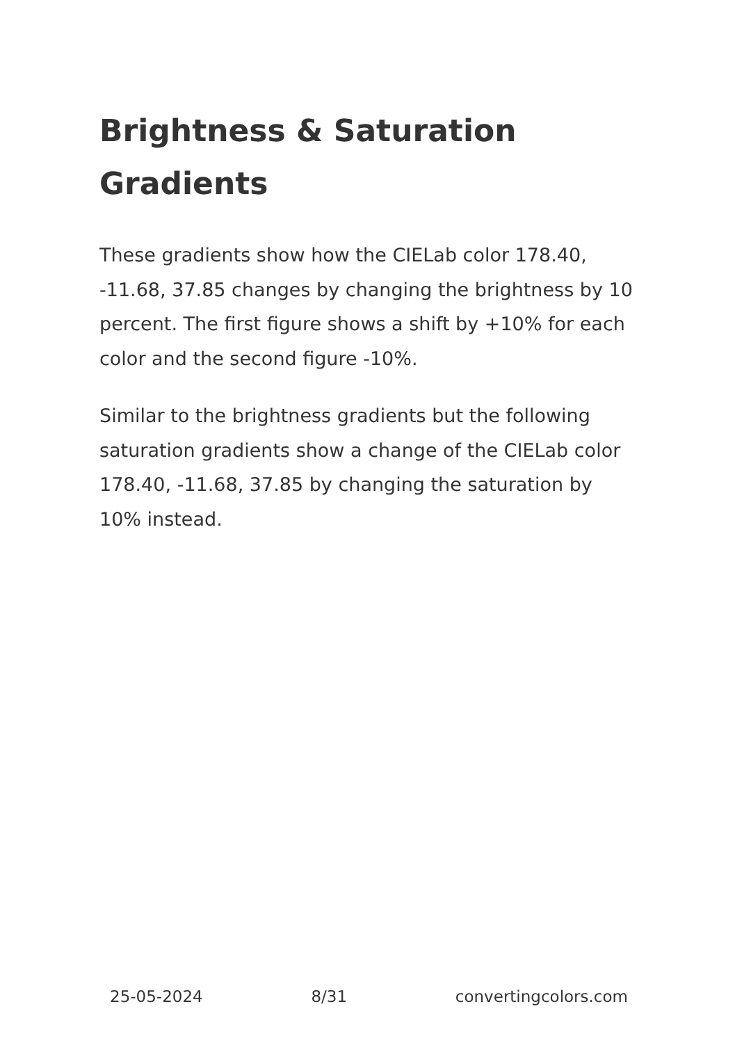Brightness & Saturation Gradients
These gradients show how the CIELab color 178.40, -11.68, 37.85 changes by changing the brightness by 10 percent. The first figure shows a shift by +10% for each color and the second figure -10%.
Similar to the brightness gradients but the following saturation gradients show a change of the CIELab color 178.40, -11.68, 37.85 by changing the saturation by 10% instead.
25-05-2024 8/31 convertingcolors.com